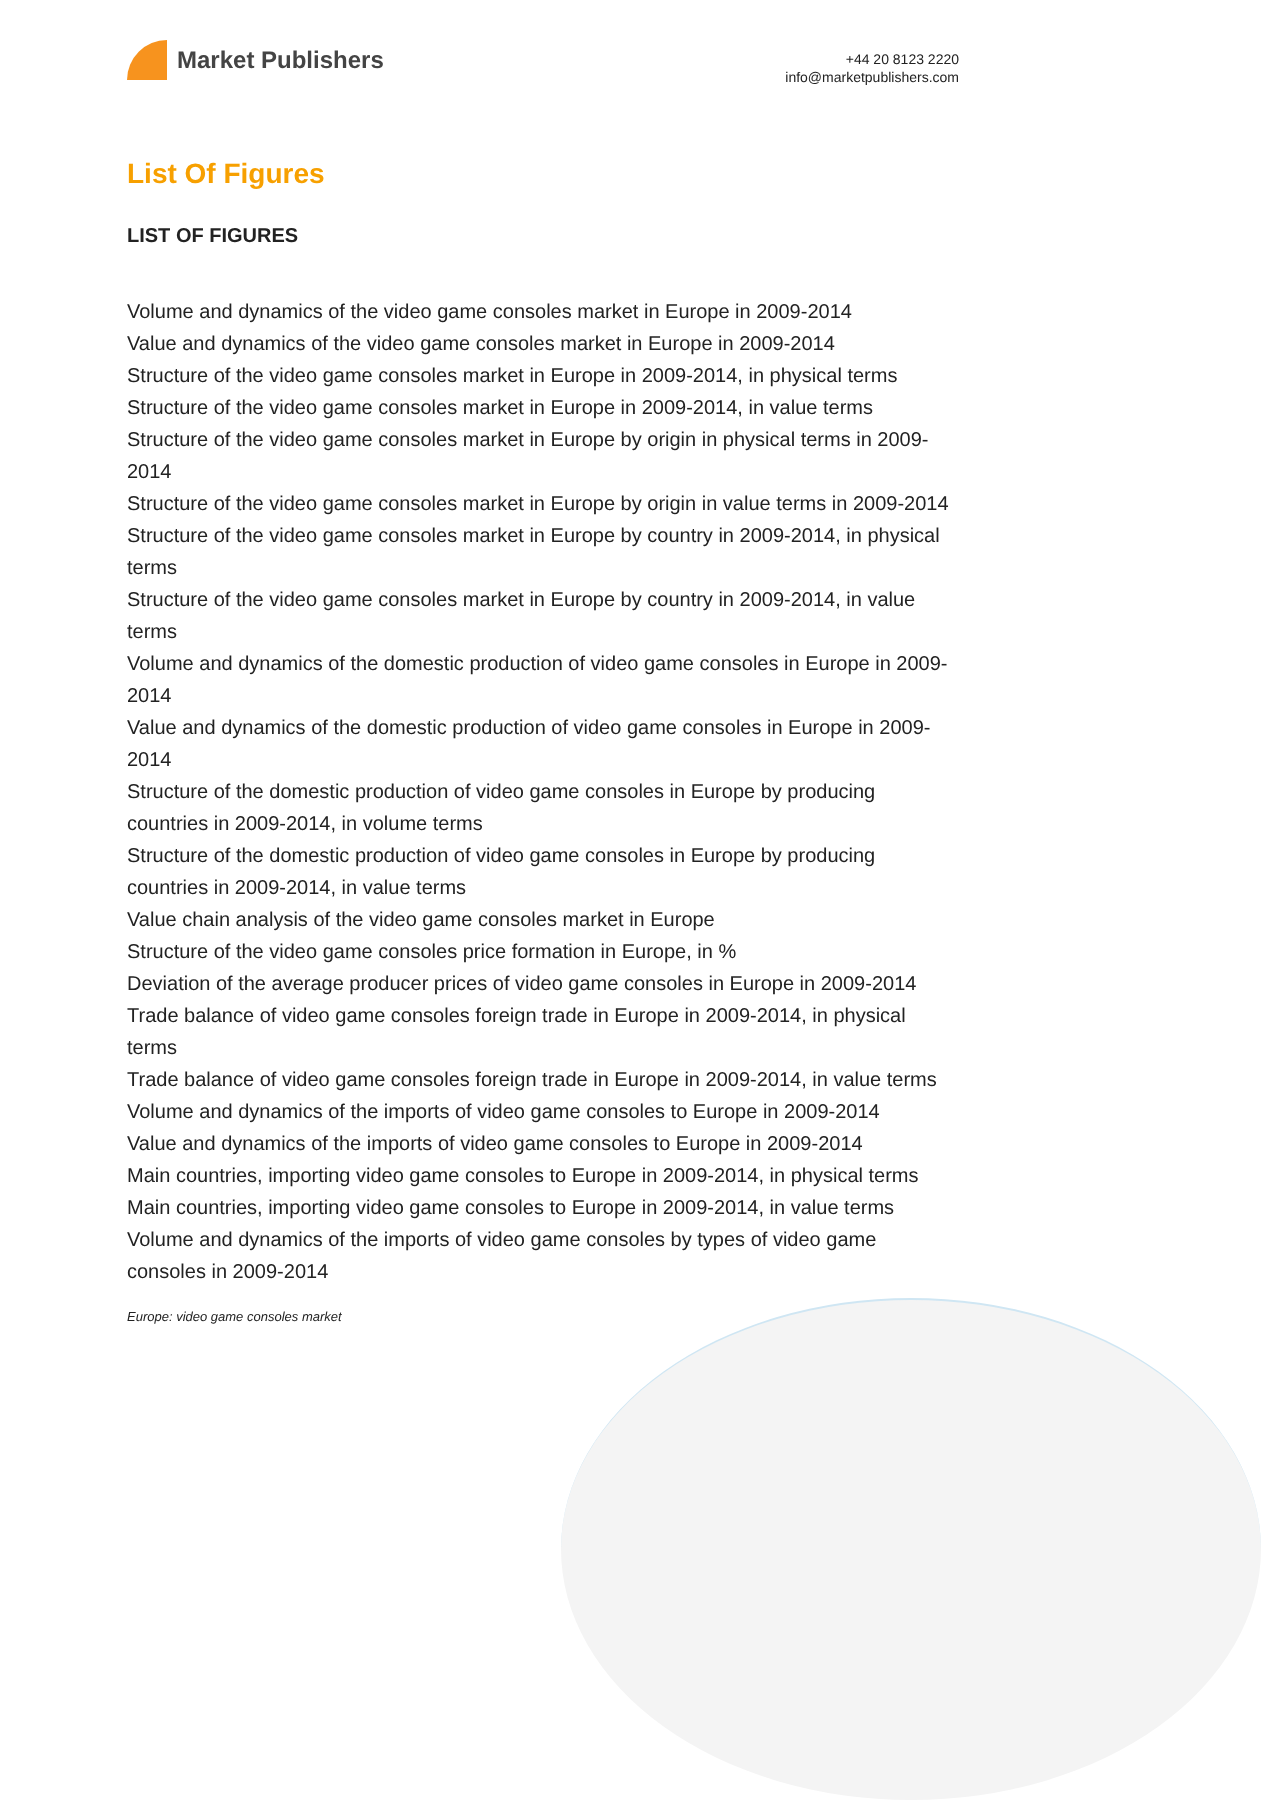Market Publishers
+44 20 8123 2220
info@marketpublishers.com
List Of Figures
LIST OF FIGURES
Volume and dynamics of the video game consoles market in Europe in 2009-2014
Value and dynamics of the video game consoles market in Europe in 2009-2014
Structure of the video game consoles market in Europe in 2009-2014, in physical terms
Structure of the video game consoles market in Europe in 2009-2014, in value terms
Structure of the video game consoles market in Europe by origin in physical terms in 2009-2014
Structure of the video game consoles market in Europe by origin in value terms in 2009-2014
Structure of the video game consoles market in Europe by country in 2009-2014, in physical terms
Structure of the video game consoles market in Europe by country in 2009-2014, in value terms
Volume and dynamics of the domestic production of video game consoles in Europe in 2009-2014
Value and dynamics of the domestic production of video game consoles in Europe in 2009-2014
Structure of the domestic production of video game consoles in Europe by producing countries in 2009-2014, in volume terms
Structure of the domestic production of video game consoles in Europe by producing countries in 2009-2014, in value terms
Value chain analysis of the video game consoles market in Europe
Structure of the video game consoles price formation in Europe, in %
Deviation of the average producer prices of video game consoles in Europe in 2009-2014
Trade balance of video game consoles foreign trade in Europe in 2009-2014, in physical terms
Trade balance of video game consoles foreign trade in Europe in 2009-2014, in value terms
Volume and dynamics of the imports of video game consoles to Europe in 2009-2014
Value and dynamics of the imports of video game consoles to Europe in 2009-2014
Main countries, importing video game consoles to Europe in 2009-2014, in physical terms
Main countries, importing video game consoles to Europe in 2009-2014, in value terms
Volume and dynamics of the imports of video game consoles by types of video game consoles in 2009-2014
Europe: video game consoles market